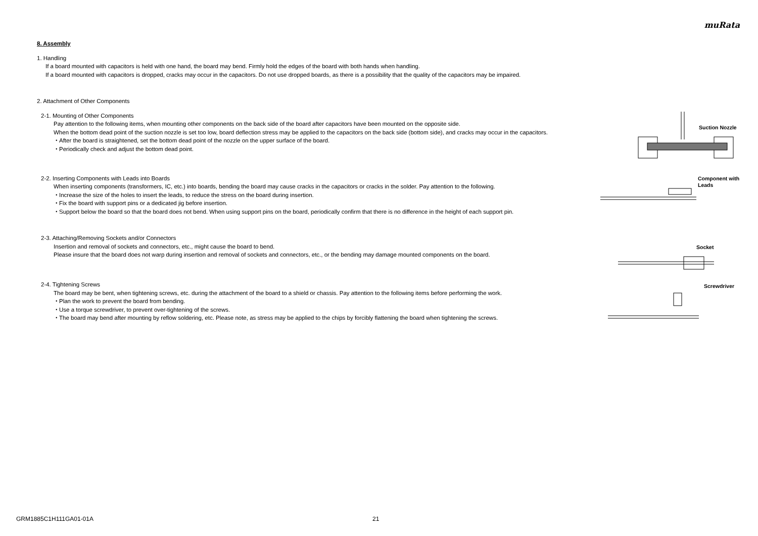muRata
8. Assembly
1. Handling
If a board mounted with capacitors is held with one hand, the board may bend. Firmly hold the edges of the board with both hands when handling.
If a board mounted with capacitors is dropped, cracks may occur in the capacitors. Do not use dropped boards, as there is a possibility that the quality of the capacitors may be impaired.
2. Attachment of Other Components
2-1. Mounting of Other Components
Pay attention to the following items, when mounting other components on the back side of the board after capacitors have been mounted on the opposite side.
When the bottom dead point of the suction nozzle is set too low, board deflection stress may be applied to the capacitors on the back side (bottom side), and cracks may occur in the capacitors.
・After the board is straightened, set the bottom dead point of the nozzle on the upper surface of the board.
・Periodically check and adjust the bottom dead point.
Suction Nozzle
2-2. Inserting Components with Leads into Boards
When inserting components (transformers, IC, etc.) into boards, bending the board may cause cracks in the capacitors or cracks in the solder. Pay attention to the following.
・Increase the size of the holes to insert the leads, to reduce the stress on the board during insertion.
・Fix the board with support pins or a dedicated jig before insertion.
・Support below the board so that the board does not bend. When using support pins on the board, periodically confirm that there is no difference in the height of each support pin.
Component with
Leads
2-3. Attaching/Removing Sockets and/or Connectors
Insertion and removal of sockets and connectors, etc., might cause the board to bend.
Please insure that the board does not warp during insertion and removal of sockets and connectors, etc., or the bending may damage mounted components on the board.
Socket
2-4. Tightening Screws
The board may be bent, when tightening screws, etc. during the attachment of the board to a shield or chassis. Pay attention to the following items before performing the work.
・Plan the work to prevent the board from bending.
・Use a torque screwdriver, to prevent over-tightening of the screws.
・The board may bend after mounting by reflow soldering, etc. Please note, as stress may be applied to the chips by forcibly flattening the board when tightening the screws.
Screwdriver
GRM1885C1H111GA01-01A 21